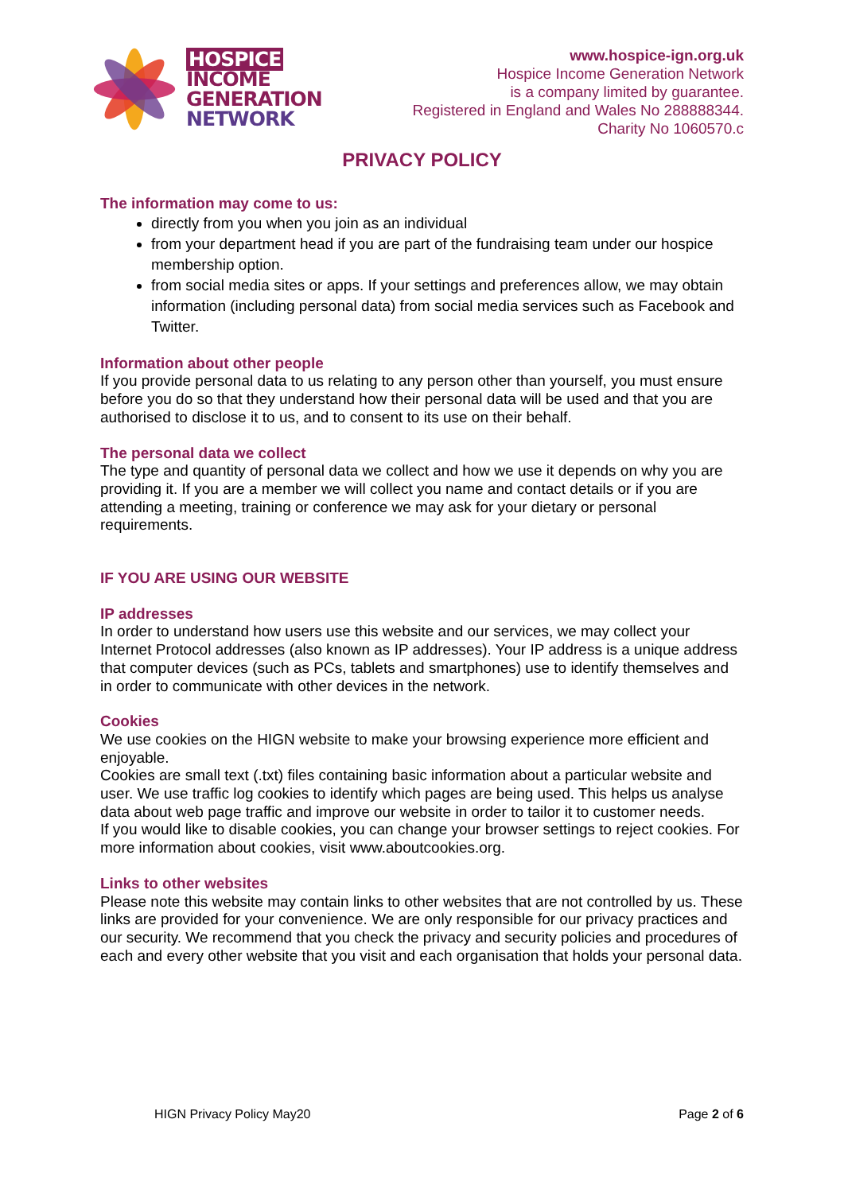HOSPICE
INCOME
GENERATION
NETWORK
www.hospice-ign.org.uk
Hospice Income Generation Network
is a company limited by guarantee.
Registered in England and Wales No 288888344.
Charity No 1060570.c
PRIVACY POLICY
The information may come to us:
directly from you when you join as an individual
from your department head if you are part of the fundraising team under our hospice membership option.
from social media sites or apps. If your settings and preferences allow, we may obtain information (including personal data) from social media services such as Facebook and Twitter.
Information about other people
If you provide personal data to us relating to any person other than yourself, you must ensure before you do so that they understand how their personal data will be used and that you are authorised to disclose it to us, and to consent to its use on their behalf.
The personal data we collect
The type and quantity of personal data we collect and how we use it depends on why you are providing it. If you are a member we will collect you name and contact details or if you are attending a meeting, training or conference we may ask for your dietary or personal requirements.
IF YOU ARE USING OUR WEBSITE
IP addresses
In order to understand how users use this website and our services, we may collect your Internet Protocol addresses (also known as IP addresses). Your IP address is a unique address that computer devices (such as PCs, tablets and smartphones) use to identify themselves and in order to communicate with other devices in the network.
Cookies
We use cookies on the HIGN website to make your browsing experience more efficient and enjoyable.
Cookies are small text (.txt) files containing basic information about a particular website and user. We use traffic log cookies to identify which pages are being used. This helps us analyse data about web page traffic and improve our website in order to tailor it to customer needs.
If you would like to disable cookies, you can change your browser settings to reject cookies. For more information about cookies, visit www.aboutcookies.org.
Links to other websites
Please note this website may contain links to other websites that are not controlled by us. These links are provided for your convenience. We are only responsible for our privacy practices and our security. We recommend that you check the privacy and security policies and procedures of each and every other website that you visit and each organisation that holds your personal data.
HIGN Privacy Policy May20 Page 2 of 6